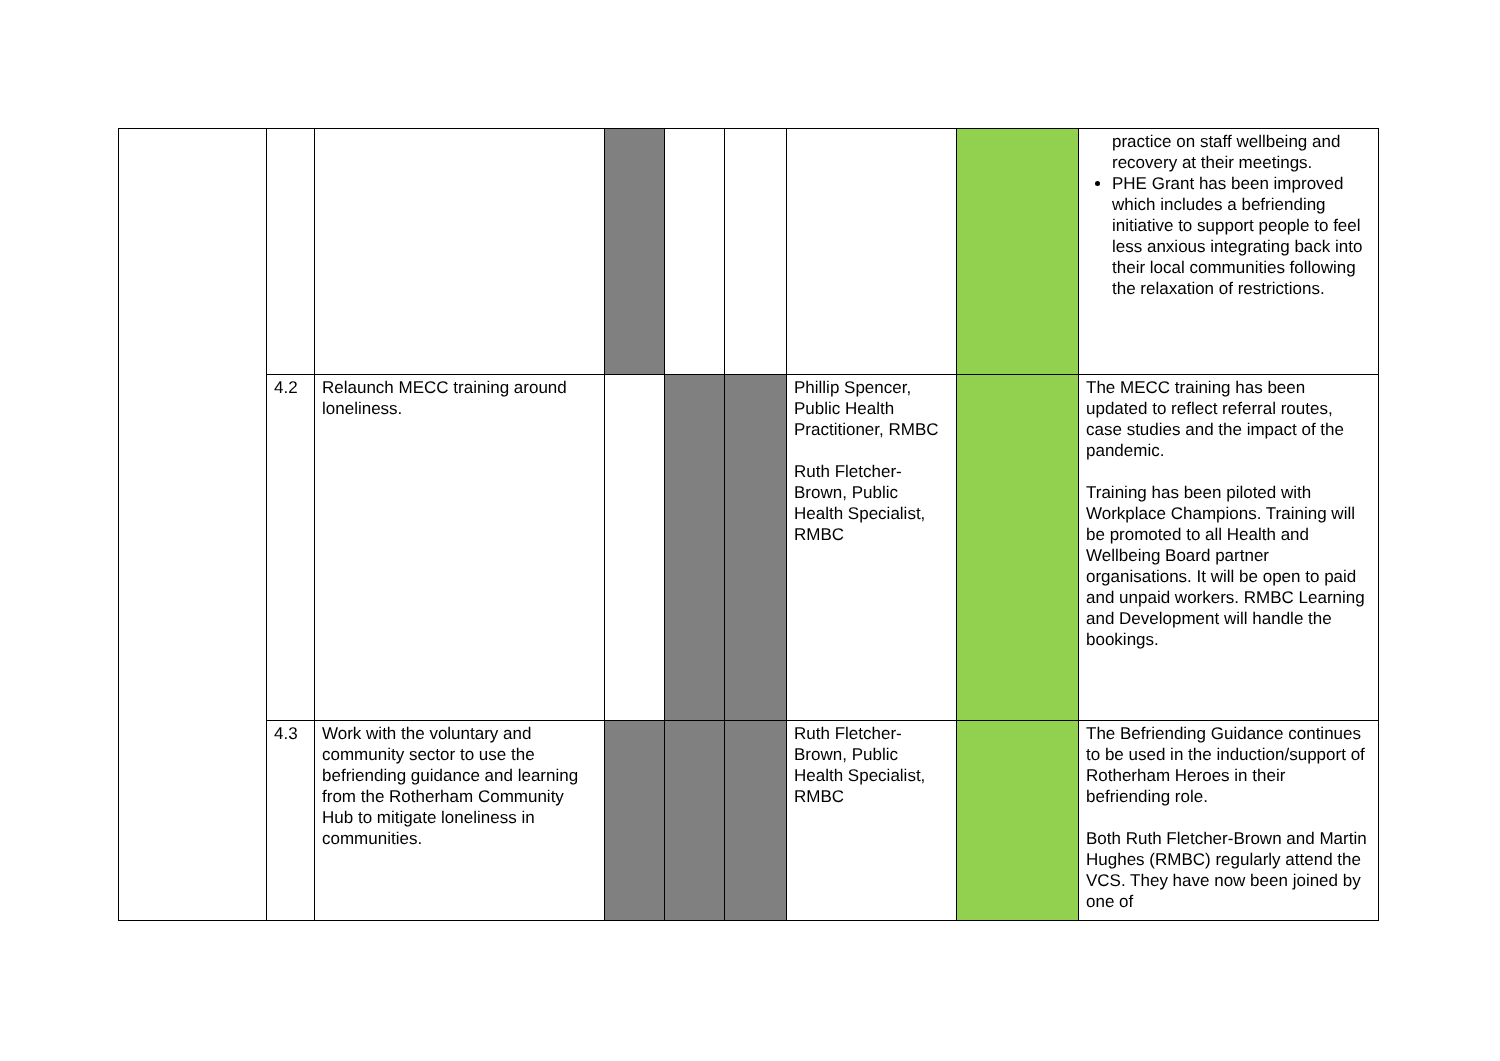| | | | | | | | | practice on staff wellbeing and recovery at their meetings. PHE Grant has been improved which includes a befriending initiative to support people to feel less anxious integrating back into their local communities following the relaxation of restrictions. |
| | 4.2 | Relaunch MECC training around loneliness. | | | | Phillip Spencer, Public Health Practitioner, RMBC Ruth Fletcher-Brown, Public Health Specialist, RMBC | | The MECC training has been updated to reflect referral routes, case studies and the impact of the pandemic. Training has been piloted with Workplace Champions. Training will be promoted to all Health and Wellbeing Board partner organisations. It will be open to paid and unpaid workers. RMBC Learning and Development will handle the bookings. |
| | 4.3 | Work with the voluntary and community sector to use the befriending guidance and learning from the Rotherham Community Hub to mitigate loneliness in communities. | | | | Ruth Fletcher-Brown, Public Health Specialist, RMBC | | The Befriending Guidance continues to be used in the induction/support of Rotherham Heroes in their befriending role. Both Ruth Fletcher-Brown and Martin Hughes (RMBC) regularly attend the VCS. They have now been joined by one of |